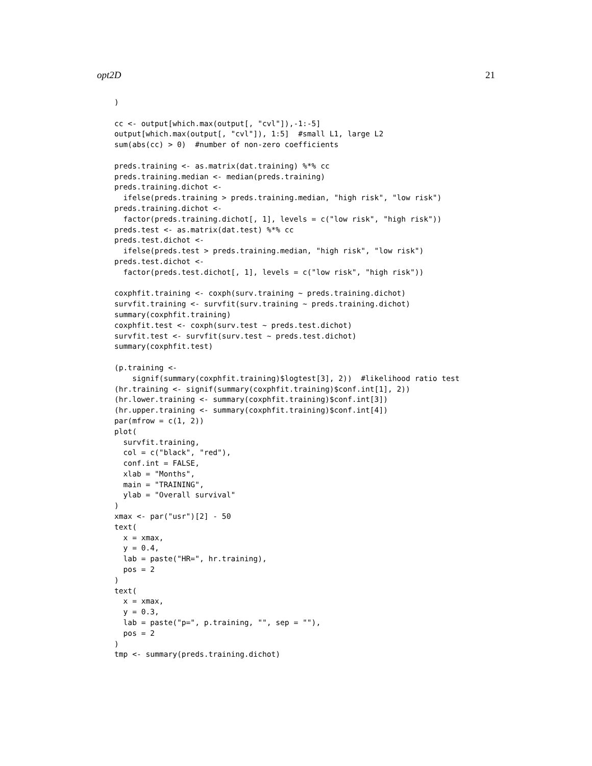opt2D 21
)

cc <- output[which.max(output[, "cvl"]),-1:-5]
output[which.max(output[, "cvl"]), 1:5]  #small L1, large L2
sum(abs(cc) > 0)  #number of non-zero coefficients

preds.training <- as.matrix(dat.training) %*% cc
preds.training.median <- median(preds.training)
preds.training.dichot <-
  ifelse(preds.training > preds.training.median, "high risk", "low risk")
preds.training.dichot <-
  factor(preds.training.dichot[, 1], levels = c("low risk", "high risk"))
preds.test <- as.matrix(dat.test) %*% cc
preds.test.dichot <-
  ifelse(preds.test > preds.training.median, "high risk", "low risk")
preds.test.dichot <-
  factor(preds.test.dichot[, 1], levels = c("low risk", "high risk"))

coxphfit.training <- coxph(surv.training ~ preds.training.dichot)
survfit.training <- survfit(surv.training ~ preds.training.dichot)
summary(coxphfit.training)
coxphfit.test <- coxph(surv.test ~ preds.test.dichot)
survfit.test <- survfit(surv.test ~ preds.test.dichot)
summary(coxphfit.test)

(p.training <-
    signif(summary(coxphfit.training)$logtest[3], 2))  #likelihood ratio test
(hr.training <- signif(summary(coxphfit.training)$conf.int[1], 2))
(hr.lower.training <- summary(coxphfit.training)$conf.int[3])
(hr.upper.training <- summary(coxphfit.training)$conf.int[4])
par(mfrow = c(1, 2))
plot(
  survfit.training,
  col = c("black", "red"),
  conf.int = FALSE,
  xlab = "Months",
  main = "TRAINING",
  ylab = "Overall survival"
)
xmax <- par("usr")[2] - 50
text(
  x = xmax,
  y = 0.4,
  lab = paste("HR=", hr.training),
  pos = 2
)
text(
  x = xmax,
  y = 0.3,
  lab = paste("p=", p.training, "", sep = ""),
  pos = 2
)
tmp <- summary(preds.training.dichot)